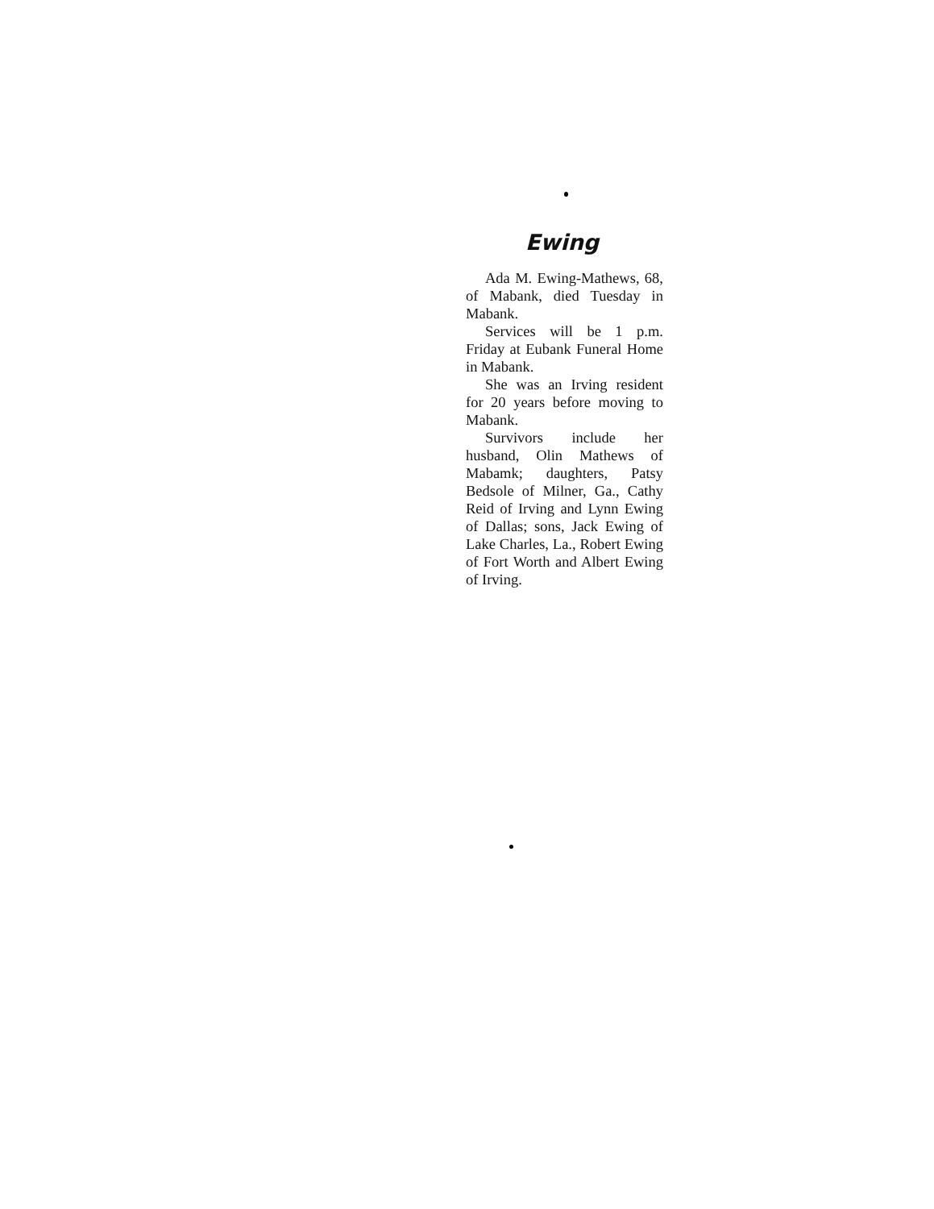Ewing
Ada M. Ewing-Mathews, 68, of Mabank, died Tuesday in Mabank.
Services will be 1 p.m. Friday at Eubank Funeral Home in Mabank.
She was an Irving resident for 20 years before moving to Mabank.
Survivors include her husband, Olin Mathews of Mabamk; daughters, Patsy Bedsole of Milner, Ga., Cathy Reid of Irving and Lynn Ewing of Dallas; sons, Jack Ewing of Lake Charles, La., Robert Ewing of Fort Worth and Albert Ewing of Irving.